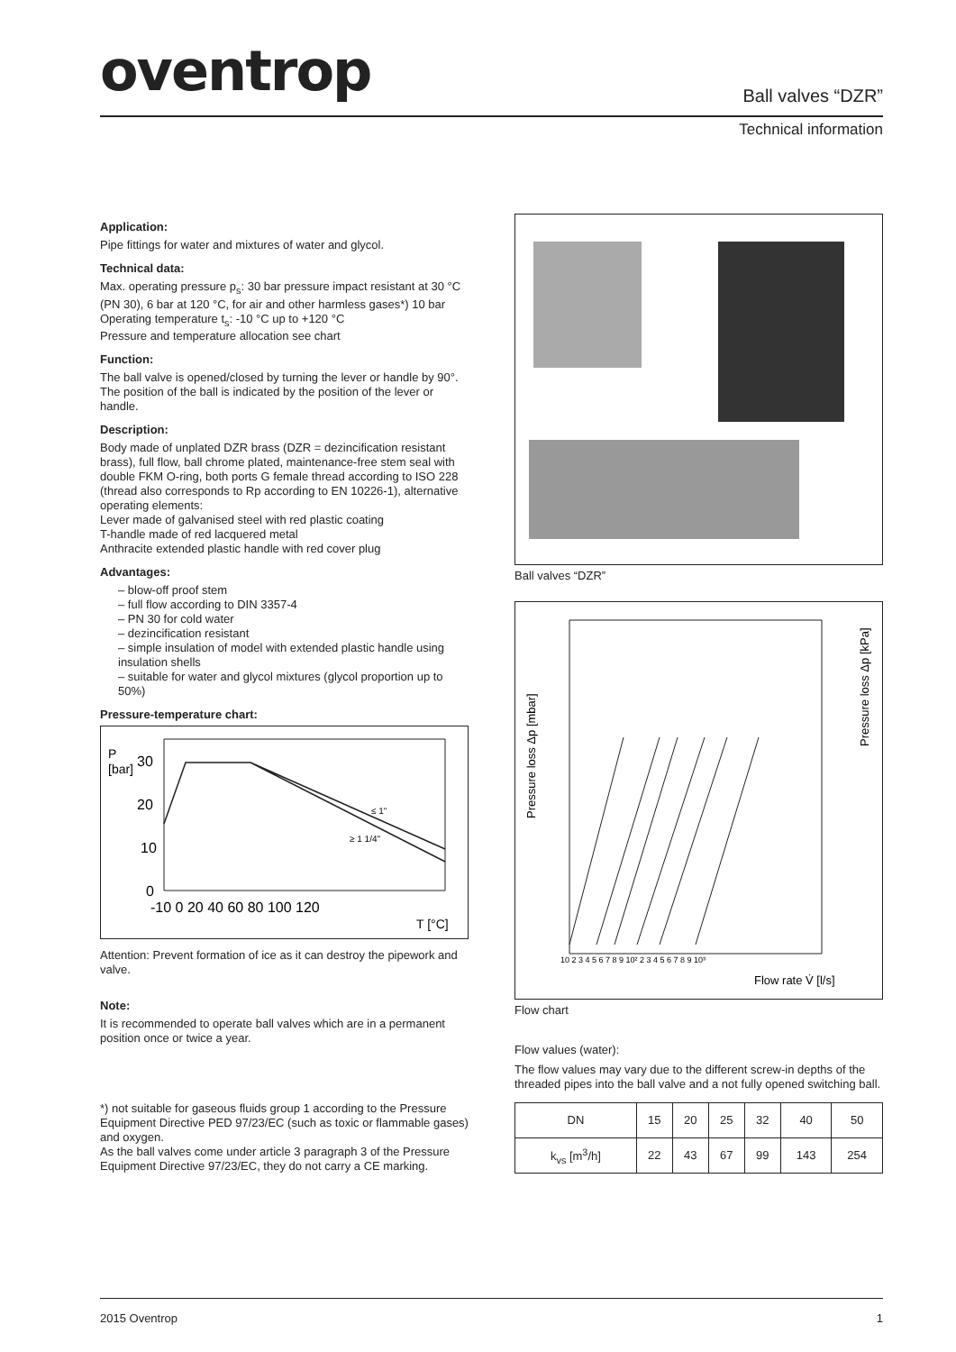oventrop Ball valves “DZR”
Technical information
Application:
Pipe fittings for water and mixtures of water and glycol.
Technical data:
Max. operating pressure p<sub>s</sub>: 30 bar pressure impact resistant at 30 °C (PN 30), 6 bar at 120 °C, for air and other harmless gases*) 10 bar
Operating temperature t<sub>s</sub>: -10 °C up to +120 °C
Pressure and temperature allocation see chart
Function:
The ball valve is opened/closed by turning the lever or handle by 90°. The position of the ball is indicated by the position of the lever or handle.
Description:
Body made of unplated DZR brass (DZR = dezincification resistant brass), full flow, ball chrome plated, maintenance-free stem seal with double FKM O-ring, both ports G female thread according to ISO 228 (thread also corresponds to Rp according to EN 10226-1), alternative operating elements:
Lever made of galvanised steel with red plastic coating
T-handle made of red lacquered metal
Anthracite extended plastic handle with red cover plug
Advantages:
– blow-off proof stem
– full flow according to DIN 3357-4
– PN 30 for cold water
– dezincification resistant
– simple insulation of model with extended plastic handle using insulation shells
– suitable for water and glycol mixtures (glycol proportion up to 50%)
Pressure-temperature chart:
P
[bar]
30
20
10
0
-10 0 20 40 60 80 100 120
T [°C]
≤ 1"
≥ 1 1/4"
Attention: Prevent formation of ice as it can destroy the pipework and valve.
Note:
It is recommended to operate ball valves which are in a permanent position once or twice a year.
*) not suitable for gaseous fluids group 1 according to the Pressure Equipment Directive PED 97/23/EC (such as toxic or flammable gases) and oxygen.
As the ball valves come under article 3 paragraph 3 of the Pressure Equipment Directive 97/23/EC, they do not carry a CE marking.
Ball valves “DZR”
Pressure loss Δp [mbar]
Pressure loss Δp [kPa]
10 2 3 4 5 6 7 8 9 10² 2 3 4 5 6 7 8 9 10³
Flow rate V̇ [l/s]
Flow chart
Flow values (water):
The flow values may vary due to the different screw-in depths of the threaded pipes into the ball valve and a not fully opened switching ball.
| DN | 15 | 20 | 25 | 32 | 40 | 50 |
| k<sub>vs</sub> [m<sup>3</sup>/h] | 22 | 43 | 67 | 99 | 143 | 254 |
2015 Oventrop 1